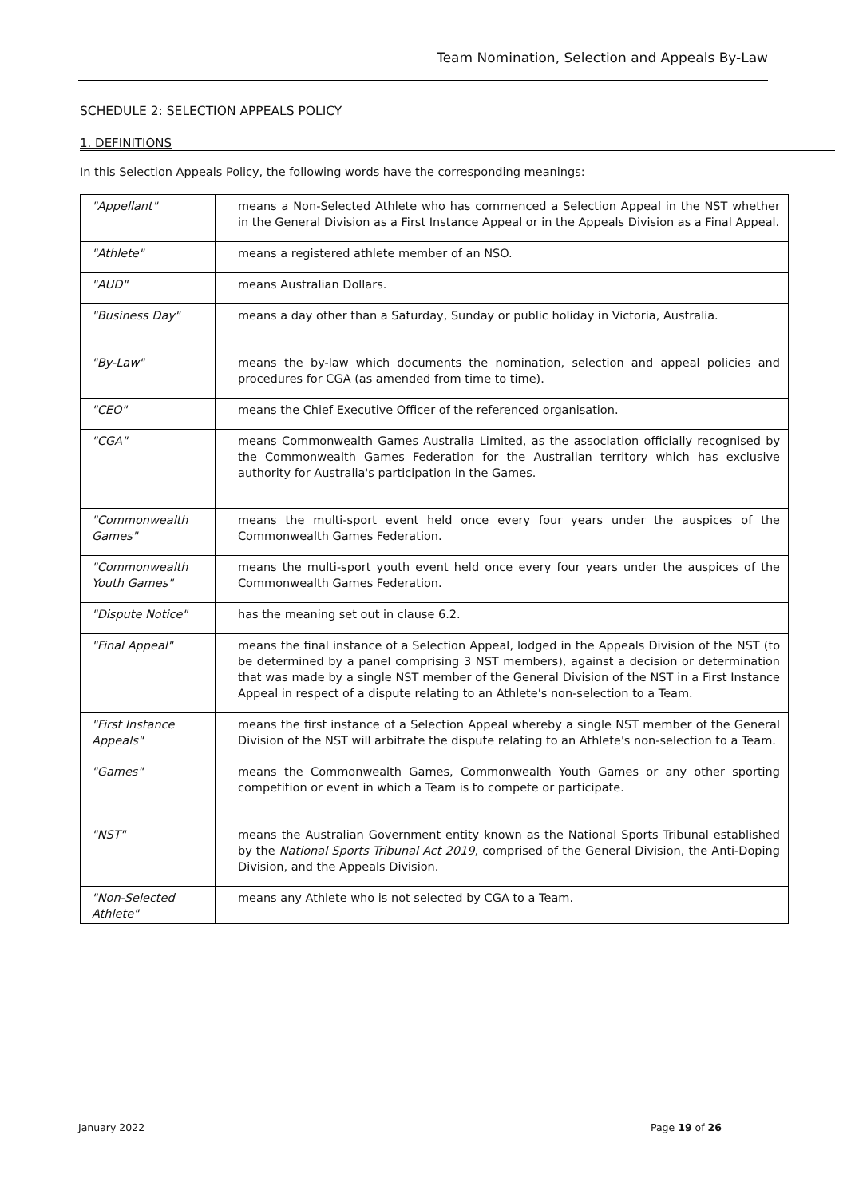Team Nomination, Selection and Appeals By-Law
SCHEDULE 2: SELECTION APPEALS POLICY
1. DEFINITIONS
In this Selection Appeals Policy, the following words have the corresponding meanings:
| "Appellant" | means a Non-Selected Athlete who has commenced a Selection Appeal in the NST whether in the General Division as a First Instance Appeal or in the Appeals Division as a Final Appeal. |
| "Athlete" | means a registered athlete member of an NSO. |
| "AUD" | means Australian Dollars. |
| "Business Day" | means a day other than a Saturday, Sunday or public holiday in Victoria, Australia. |
| "By-Law" | means the by-law which documents the nomination, selection and appeal policies and procedures for CGA (as amended from time to time). |
| "CEO" | means the Chief Executive Officer of the referenced organisation. |
| "CGA" | means Commonwealth Games Australia Limited, as the association officially recognised by the Commonwealth Games Federation for the Australian territory which has exclusive authority for Australia's participation in the Games. |
| "Commonwealth Games" | means the multi-sport event held once every four years under the auspices of the Commonwealth Games Federation. |
| "Commonwealth Youth Games" | means the multi-sport youth event held once every four years under the auspices of the Commonwealth Games Federation. |
| "Dispute Notice" | has the meaning set out in clause 6.2. |
| "Final Appeal" | means the final instance of a Selection Appeal, lodged in the Appeals Division of the NST (to be determined by a panel comprising 3 NST members), against a decision or determination that was made by a single NST member of the General Division of the NST in a First Instance Appeal in respect of a dispute relating to an Athlete's non-selection to a Team. |
| "First Instance Appeals" | means the first instance of a Selection Appeal whereby a single NST member of the General Division of the NST will arbitrate the dispute relating to an Athlete's non-selection to a Team. |
| "Games" | means the Commonwealth Games, Commonwealth Youth Games or any other sporting competition or event in which a Team is to compete or participate. |
| "NST" | means the Australian Government entity known as the National Sports Tribunal established by the National Sports Tribunal Act 2019 , comprised of the General Division, the Anti-Doping Division, and the Appeals Division. |
| "Non-Selected Athlete" | means any Athlete who is not selected by CGA to a Team. |
January 2022 Page 19 of 26